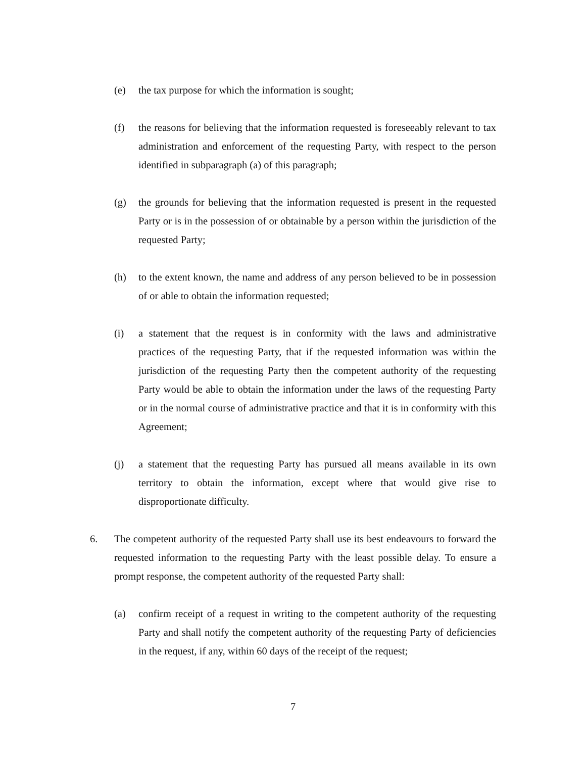(e) the tax purpose for which the information is sought;
(f) the reasons for believing that the information requested is foreseeably relevant to tax administration and enforcement of the requesting Party, with respect to the person identified in subparagraph (a) of this paragraph;
(g) the grounds for believing that the information requested is present in the requested Party or is in the possession of or obtainable by a person within the jurisdiction of the requested Party;
(h) to the extent known, the name and address of any person believed to be in possession of or able to obtain the information requested;
(i) a statement that the request is in conformity with the laws and administrative practices of the requesting Party, that if the requested information was within the jurisdiction of the requesting Party then the competent authority of the requesting Party would be able to obtain the information under the laws of the requesting Party or in the normal course of administrative practice and that it is in conformity with this Agreement;
(j) a statement that the requesting Party has pursued all means available in its own territory to obtain the information, except where that would give rise to disproportionate difficulty.
6. The competent authority of the requested Party shall use its best endeavours to forward the requested information to the requesting Party with the least possible delay. To ensure a prompt response, the competent authority of the requested Party shall:
(a) confirm receipt of a request in writing to the competent authority of the requesting Party and shall notify the competent authority of the requesting Party of deficiencies in the request, if any, within 60 days of the receipt of the request;
7